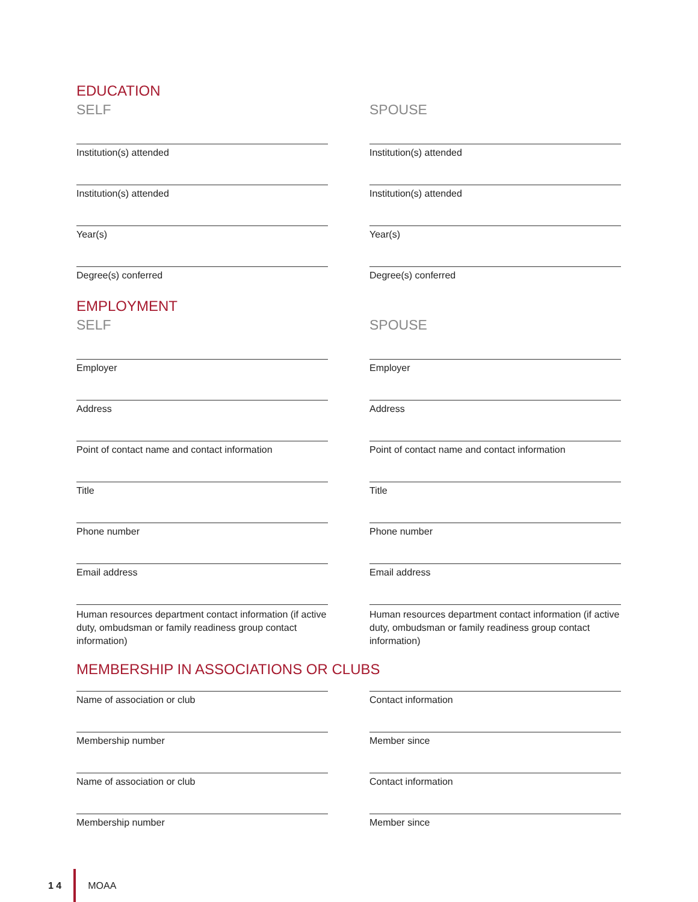EDUCATION
SELF
Institution(s) attended
Institution(s) attended
Year(s)
Degree(s) conferred
SPOUSE
Institution(s) attended
Institution(s) attended
Year(s)
Degree(s) conferred
EMPLOYMENT
SELF
Employer
Address
Point of contact name and contact information
Title
Phone number
Email address
Human resources department contact information (if active duty, ombudsman or family readiness group contact information)
SPOUSE
Employer
Address
Point of contact name and contact information
Title
Phone number
Email address
Human resources department contact information (if active duty, ombudsman or family readiness group contact information)
MEMBERSHIP IN ASSOCIATIONS OR CLUBS
Name of association or club
Membership number
Name of association or club
Membership number
Contact information
Member since
Contact information
Member since
1 4 MOAA